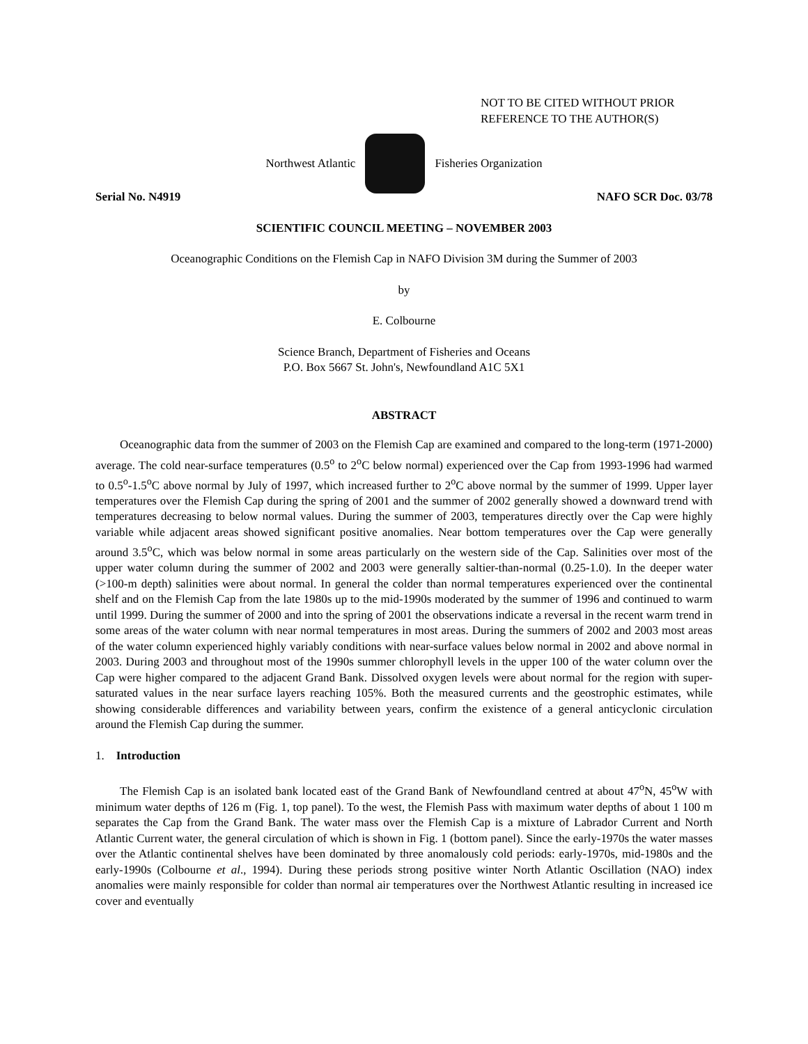NOT TO BE CITED WITHOUT PRIOR
REFERENCE TO THE AUTHOR(S)
Northwest Atlantic Fisheries Organization
Serial No. N4919 NAFO SCR Doc. 03/78
SCIENTIFIC COUNCIL MEETING – NOVEMBER 2003
Oceanographic Conditions on the Flemish Cap in NAFO Division 3M during the Summer of 2003
by
E. Colbourne
Science Branch, Department of Fisheries and Oceans
P.O. Box 5667 St. John's, Newfoundland A1C 5X1
ABSTRACT
Oceanographic data from the summer of 2003 on the Flemish Cap are examined and compared to the long-term (1971-2000) average. The cold near-surface temperatures (0.5<sup>o</sup> to 2<sup>o</sup>C below normal) experienced over the Cap from 1993-1996 had warmed to 0.5<sup>o</sup>-1.5<sup>o</sup>C above normal by July of 1997, which increased further to 2<sup>o</sup>C above normal by the summer of 1999. Upper layer temperatures over the Flemish Cap during the spring of 2001 and the summer of 2002 generally showed a downward trend with temperatures decreasing to below normal values. During the summer of 2003, temperatures directly over the Cap were highly variable while adjacent areas showed significant positive anomalies. Near bottom temperatures over the Cap were generally around 3.5<sup>o</sup>C, which was below normal in some areas particularly on the western side of the Cap. Salinities over most of the upper water column during the summer of 2002 and 2003 were generally saltier-than-normal (0.25-1.0). In the deeper water (>100-m depth) salinities were about normal. In general the colder than normal temperatures experienced over the continental shelf and on the Flemish Cap from the late 1980s up to the mid-1990s moderated by the summer of 1996 and continued to warm until 1999. During the summer of 2000 and into the spring of 2001 the observations indicate a reversal in the recent warm trend in some areas of the water column with near normal temperatures in most areas. During the summers of 2002 and 2003 most areas of the water column experienced highly variably conditions with near-surface values below normal in 2002 and above normal in 2003. During 2003 and throughout most of the 1990s summer chlorophyll levels in the upper 100 of the water column over the Cap were higher compared to the adjacent Grand Bank. Dissolved oxygen levels were about normal for the region with super-saturated values in the near surface layers reaching 105%. Both the measured currents and the geostrophic estimates, while showing considerable differences and variability between years, confirm the existence of a general anticyclonic circulation around the Flemish Cap during the summer.
1. Introduction
The Flemish Cap is an isolated bank located east of the Grand Bank of Newfoundland centred at about 47<sup>o</sup>N, 45<sup>o</sup>W with minimum water depths of 126 m (Fig. 1, top panel). To the west, the Flemish Pass with maximum water depths of about 1 100 m separates the Cap from the Grand Bank. The water mass over the Flemish Cap is a mixture of Labrador Current and North Atlantic Current water, the general circulation of which is shown in Fig. 1 (bottom panel). Since the early-1970s the water masses over the Atlantic continental shelves have been dominated by three anomalously cold periods: early-1970s, mid-1980s and the early-1990s (Colbourne et al., 1994). During these periods strong positive winter North Atlantic Oscillation (NAO) index anomalies were mainly responsible for colder than normal air temperatures over the Northwest Atlantic resulting in increased ice cover and eventually